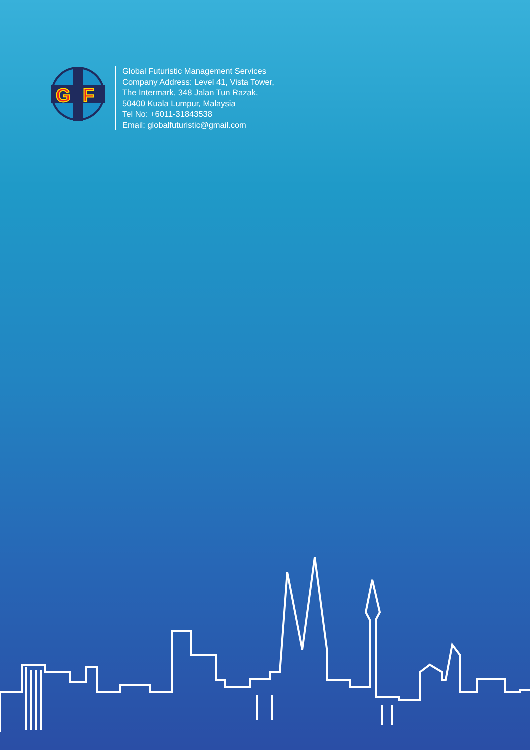G
F
Global Futuristic Management Services
Company Address: Level 41, Vista Tower,
The Intermark, 348 Jalan Tun Razak,
50400 Kuala Lumpur, Malaysia
Tel No: +6011-31843538
Email: globalfuturistic@gmail.com